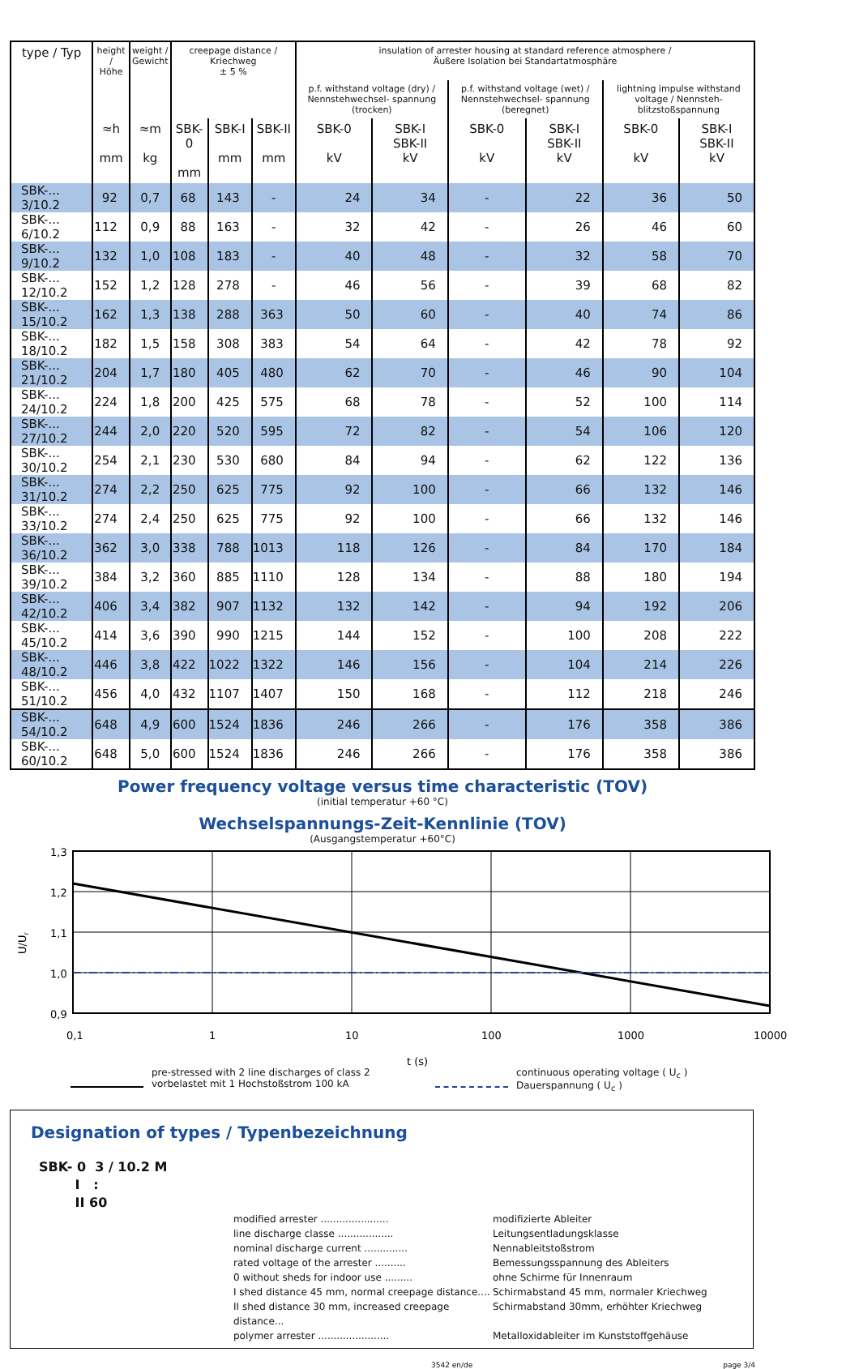| type / Typ | height / Höhe | weight / Gewicht | creepage distance / Kriechweg ± 5 % | | | insulation of arrester housing at standard reference atmosphere / Äußere Isolation bei Standartatmosphäre | | | | | |
| --- | --- | --- | --- | --- | --- | --- | --- | --- | --- | --- | --- |
| | | | | | | p.f. withstand voltage (dry) / Nennstehwechsel- spannung (trocken) | | p.f. withstand voltage (wet) / Nennstehwechsel- spannung (beregnet) | | lightning impulse withstand voltage / Nennsteh- blitzstoßspannung | |
| | ≈h mm | ≈m kg | SBK-0 mm | SBK-I mm | SBK-II mm | SBK-0 kV | SBK-I SBK-II kV | SBK-0 kV | SBK-I SBK-II kV | SBK-0 kV | SBK-I SBK-II kV |
| SBK-... 3/10.2 | 92 | 0,7 | 68 | 143 | - | 24 | 34 | - | 22 | 36 | 50 |
| SBK-... 6/10.2 | 112 | 0,9 | 88 | 163 | - | 32 | 42 | - | 26 | 46 | 60 |
| SBK-... 9/10.2 | 132 | 1,0 | 108 | 183 | - | 40 | 48 | - | 32 | 58 | 70 |
| SBK-... 12/10.2 | 152 | 1,2 | 128 | 278 | - | 46 | 56 | - | 39 | 68 | 82 |
| SBK-... 15/10.2 | 162 | 1,3 | 138 | 288 | 363 | 50 | 60 | - | 40 | 74 | 86 |
| SBK-... 18/10.2 | 182 | 1,5 | 158 | 308 | 383 | 54 | 64 | - | 42 | 78 | 92 |
| SBK-... 21/10.2 | 204 | 1,7 | 180 | 405 | 480 | 62 | 70 | - | 46 | 90 | 104 |
| SBK-... 24/10.2 | 224 | 1,8 | 200 | 425 | 575 | 68 | 78 | - | 52 | 100 | 114 |
| SBK-... 27/10.2 | 244 | 2,0 | 220 | 520 | 595 | 72 | 82 | - | 54 | 106 | 120 |
| SBK-... 30/10.2 | 254 | 2,1 | 230 | 530 | 680 | 84 | 94 | - | 62 | 122 | 136 |
| SBK-... 31/10.2 | 274 | 2,2 | 250 | 625 | 775 | 92 | 100 | - | 66 | 132 | 146 |
| SBK-... 33/10.2 | 274 | 2,4 | 250 | 625 | 775 | 92 | 100 | - | 66 | 132 | 146 |
| SBK-... 36/10.2 | 362 | 3,0 | 338 | 788 | 1013 | 118 | 126 | - | 84 | 170 | 184 |
| SBK-... 39/10.2 | 384 | 3,2 | 360 | 885 | 1110 | 128 | 134 | - | 88 | 180 | 194 |
| SBK-... 42/10.2 | 406 | 3,4 | 382 | 907 | 1132 | 132 | 142 | - | 94 | 192 | 206 |
| SBK-... 45/10.2 | 414 | 3,6 | 390 | 990 | 1215 | 144 | 152 | - | 100 | 208 | 222 |
| SBK-... 48/10.2 | 446 | 3,8 | 422 | 1022 | 1322 | 146 | 156 | - | 104 | 214 | 226 |
| SBK-... 51/10.2 | 456 | 4,0 | 432 | 1107 | 1407 | 150 | 168 | - | 112 | 218 | 246 |
| SBK-... 54/10.2 | 648 | 4,9 | 600 | 1524 | 1836 | 246 | 266 | - | 176 | 358 | 386 |
| SBK-... 60/10.2 | 648 | 5,0 | 600 | 1524 | 1836 | 246 | 266 | - | 176 | 358 | 386 |
Power frequency voltage versus time characteristic (TOV)
(initial temperatur +60 °C)
Wechselspannungs-Zeit-Kennlinie (TOV)
(Ausgangstemperatur +60°C)
U/Ur
1,3
1,2
1,1
1,0
0,9
0,1
1
10
100
1000
10000
t (s)
pre-stressed with 2 line discharges of class 2
vorbelastet mit 1 Hochstoßstrom 100 kA
continuous operating voltage ( U<sub>c</sub> )
Dauerspannung ( U<sub>c</sub> )
Designation of types / Typenbezeichnung
SBK- 0 3 / 10.2 M
I :
II 60
modified arrester ...................... modifizierte Ableiter
line discharge classe .................. Leitungsentladungsklasse
nominal discharge current .............. Nennableitstoßstrom
rated voltage of the arrester .......... Bemessungsspannung des Ableiters
0 without sheds for indoor use ......... ohne Schirme für Innenraum
I shed distance 45 mm, normal creepage distance.... Schirmabstand 45 mm, normaler Kriechweg
II shed distance 30 mm, increased creepage distance... Schirmabstand 30mm, erhöhter Kriechweg
polymer arrester ....................... Metalloxidableiter im Kunststoffgehäuse
3542 en/de page 3/4